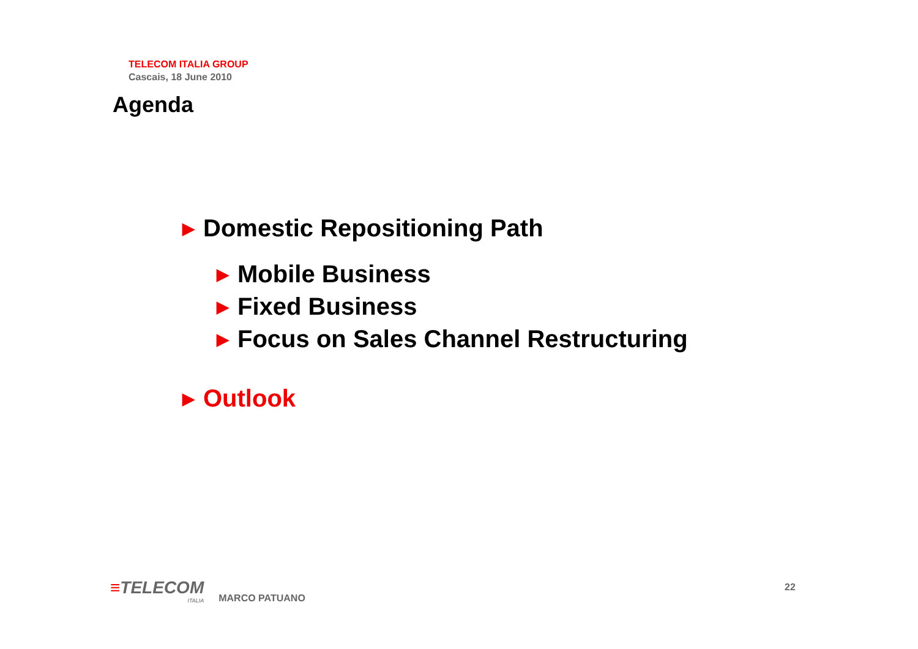TELECOM ITALIA GROUP
Cascais, 18 June 2010
Agenda
▶ Domestic Repositioning Path
▶ Mobile Business
▶ Fixed Business
▶ Focus on Sales Channel Restructuring
▶ Outlook
≡TELECOM
ITALIA
MARCO PATUANO
22